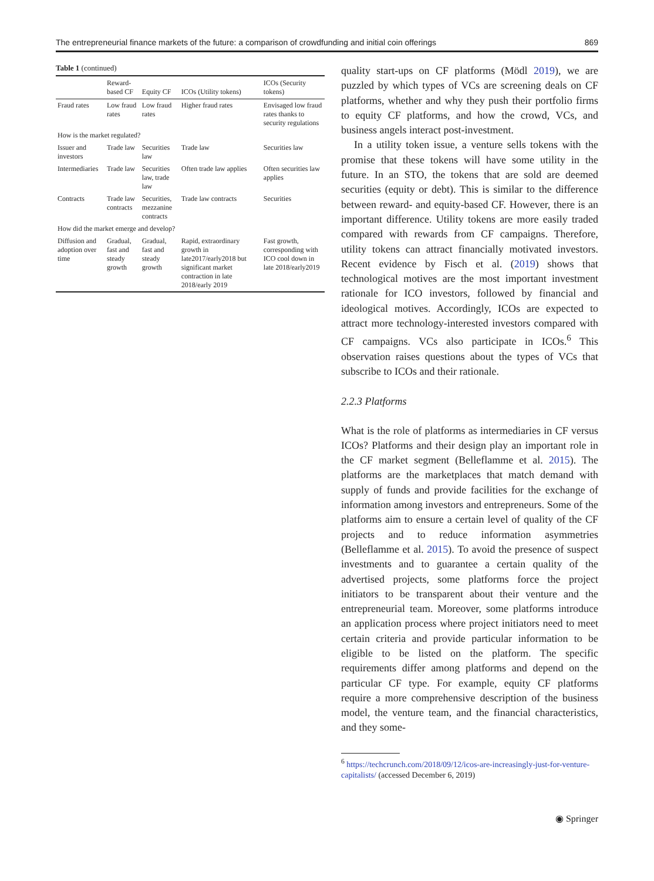The entrepreneurial finance markets of the future: a comparison of crowdfunding and initial coin offerings 869
Table 1 (continued)
| | Reward-based CF | Equity CF | ICOs (Utility tokens) | ICOs (Security tokens) |
| --- | --- | --- | --- | --- |
| Fraud rates | Low fraud rates | Low fraud rates | Higher fraud rates | Envisaged low fraud rates thanks to security regulations |
| How is the market regulated? | | | | |
| Issuer and investors | Trade law | Securities law | Trade law | Securities law |
| Intermediaries | Trade law | Securities law, trade law | Often trade law applies | Often securities law applies |
| Contracts | Trade law contracts | Securities, mezzanine contracts | Trade law contracts | Securities |
| How did the market emerge and develop? | | | | |
| Diffusion and adoption over time | Gradual, fast and steady growth | Gradual, fast and steady growth | Rapid, extraordinary growth in late2017/early2018 but significant market contraction in late 2018/early 2019 | Fast growth, corresponding with ICO cool down in late 2018/early2019 |
quality start-ups on CF platforms (Mödl 2019), we are puzzled by which types of VCs are screening deals on CF platforms, whether and why they push their portfolio firms to equity CF platforms, and how the crowd, VCs, and business angels interact post-investment.
In a utility token issue, a venture sells tokens with the promise that these tokens will have some utility in the future. In an STO, the tokens that are sold are deemed securities (equity or debt). This is similar to the difference between reward- and equity-based CF. However, there is an important difference. Utility tokens are more easily traded compared with rewards from CF campaigns. Therefore, utility tokens can attract financially motivated investors. Recent evidence by Fisch et al. (2019) shows that technological motives are the most important investment rationale for ICO investors, followed by financial and ideological motives. Accordingly, ICOs are expected to attract more technology-interested investors compared with CF campaigns. VCs also participate in ICOs.<sup>6</sup> This observation raises questions about the types of VCs that subscribe to ICOs and their rationale.
2.2.3 Platforms
What is the role of platforms as intermediaries in CF versus ICOs? Platforms and their design play an important role in the CF market segment (Belleflamme et al. 2015). The platforms are the marketplaces that match demand with supply of funds and provide facilities for the exchange of information among investors and entrepreneurs. Some of the platforms aim to ensure a certain level of quality of the CF projects and to reduce information asymmetries (Belleflamme et al. 2015). To avoid the presence of suspect investments and to guarantee a certain quality of the advertised projects, some platforms force the project initiators to be transparent about their venture and the entrepreneurial team. Moreover, some platforms introduce an application process where project initiators need to meet certain criteria and provide particular information to be eligible to be listed on the platform. The specific requirements differ among platforms and depend on the particular CF type. For example, equity CF platforms require a more comprehensive description of the business model, the venture team, and the financial characteristics, and they some-
<sup>6</sup> https://techcrunch.com/2018/09/12/icos-are-increasingly-just-for-venture-capitalists/ (accessed December 6, 2019)
◉ Springer